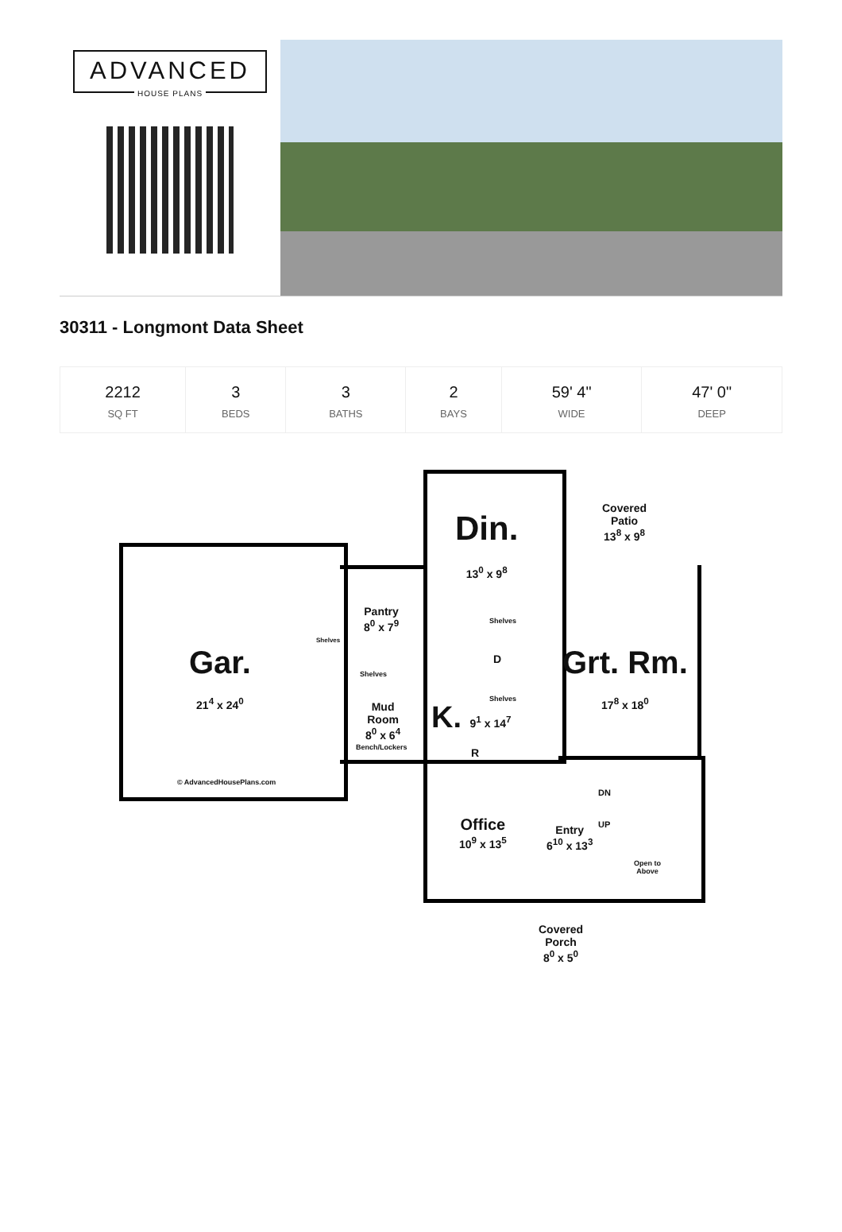ADVANCED
HOUSE PLANS
30311 - Longmont Data Sheet
| 2212 SQ FT | 3 BEDS | 3 BATHS | 2 BAYS | 59' 4" WIDE | 47' 0" DEEP |
Gar.
21<sup>4</sup> x 24<sup>0</sup>
Din.
13<sup>0</sup> x 9<sup>8</sup>
Covered
Patio
13<sup>8</sup> x 9<sup>8</sup>
Pantry
8<sup>0</sup> x 7<sup>9</sup>
Shelves
Shelves
Shelves
D
Shelves
Grt. Rm.
17<sup>8</sup> x 18<sup>0</sup>
Mud
Room
8<sup>0</sup> x 6<sup>4</sup>
Bench/Lockers
K. 9<sup>1</sup> x 14<sup>7</sup>
R
Office
10<sup>9</sup> x 13<sup>5</sup>
Entry
6<sup>10</sup> x 13<sup>3</sup>
DN
UP
Open to
Above
Covered
Porch
8<sup>0</sup> x 5<sup>0</sup>
© AdvancedHousePlans.com